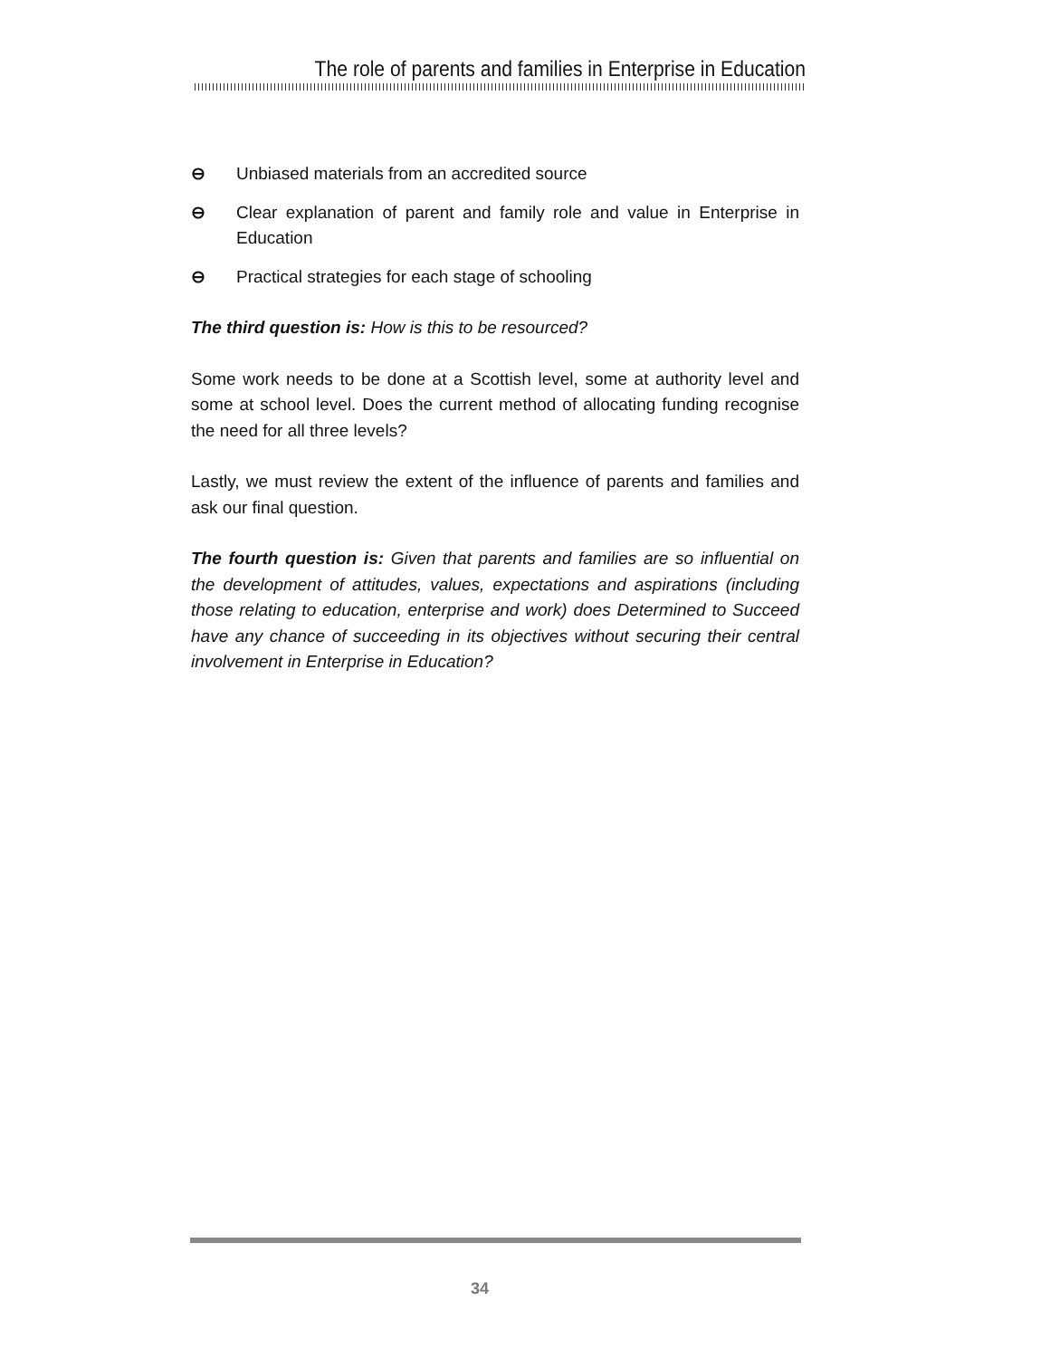The role of parents and families in Enterprise in Education
⊖ Unbiased materials from an accredited source
⊖ Clear explanation of parent and family role and value in Enterprise in Education
⊖ Practical strategies for each stage of schooling
The third question is: How is this to be resourced?
Some work needs to be done at a Scottish level, some at authority level and some at school level. Does the current method of allocating funding recognise the need for all three levels?
Lastly, we must review the extent of the influence of parents and families and ask our final question.
The fourth question is: Given that parents and families are so influential on the development of attitudes, values, expectations and aspirations (including those relating to education, enterprise and work) does Determined to Succeed have any chance of succeeding in its objectives without securing their central involvement in Enterprise in Education?
34